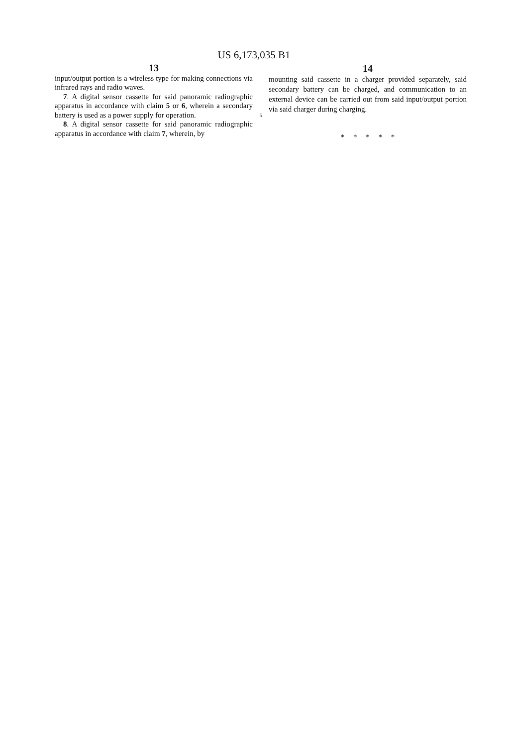US 6,173,035 B1
13
input/output portion is a wireless type for making connections via infrared rays and radio waves.
7. A digital sensor cassette for said panoramic radiographic apparatus in accordance with claim 5 or 6, wherein a secondary battery is used as a power supply for operation.
8. A digital sensor cassette for said panoramic radiographic apparatus in accordance with claim 7, wherein, by
5
14
mounting said cassette in a charger provided separately, said secondary battery can be charged, and communication to an external device can be carried out from said input/output portion via said charger during charging.
* * * * *